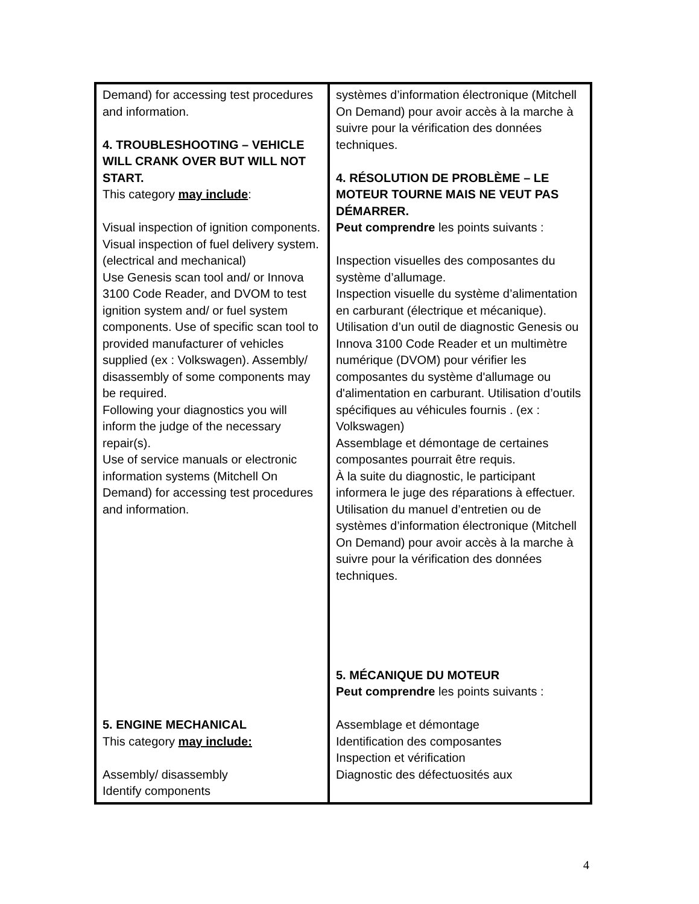| Demand) for accessing test procedures and information. 4. TROUBLESHOOTING – VEHICLE WILL CRANK OVER BUT WILL NOT START. This category may include : Visual inspection of ignition components. Visual inspection of fuel delivery system. (electrical and mechanical) Use Genesis scan tool and/ or Innova 3100 Code Reader, and DVOM to test ignition system and/ or fuel system components. Use of specific scan tool to provided manufacturer of vehicles supplied (ex : Volkswagen). Assembly/ disassembly of some components may be required. Following your diagnostics you will inform the judge of the necessary repair(s). Use of service manuals or electronic information systems (Mitchell On Demand) for accessing test procedures and information. 5. ENGINE MECHANICAL This category may include: Assembly/ disassembly Identify components | systèmes d’information électronique (Mitchell On Demand) pour avoir accès à la marche à suivre pour la vérification des données techniques. 4. RÉSOLUTION DE PROBLÈME – LE MOTEUR TOURNE MAIS NE VEUT PAS DÉMARRER. Peut comprendre les points suivants : Inspection visuelles des composantes du système d’allumage. Inspection visuelle du système d’alimentation en carburant (électrique et mécanique). Utilisation d’un outil de diagnostic Genesis ou Innova 3100 Code Reader et un multimètre numérique (DVOM) pour vérifier les composantes du système d'allumage ou d'alimentation en carburant. Utilisation d’outils spécifiques au véhicules fournis . (ex : Volkswagen) Assemblage et démontage de certaines composantes pourrait être requis. À la suite du diagnostic, le participant informera le juge des réparations à effectuer. Utilisation du manuel d’entretien ou de systèmes d’information électronique (Mitchell On Demand) pour avoir accès à la marche à suivre pour la vérification des données techniques. 5. MÉCANIQUE DU MOTEUR Peut comprendre les points suivants : Assemblage et démontage Identification des composantes Inspection et vérification Diagnostic des défectuosités aux |
4